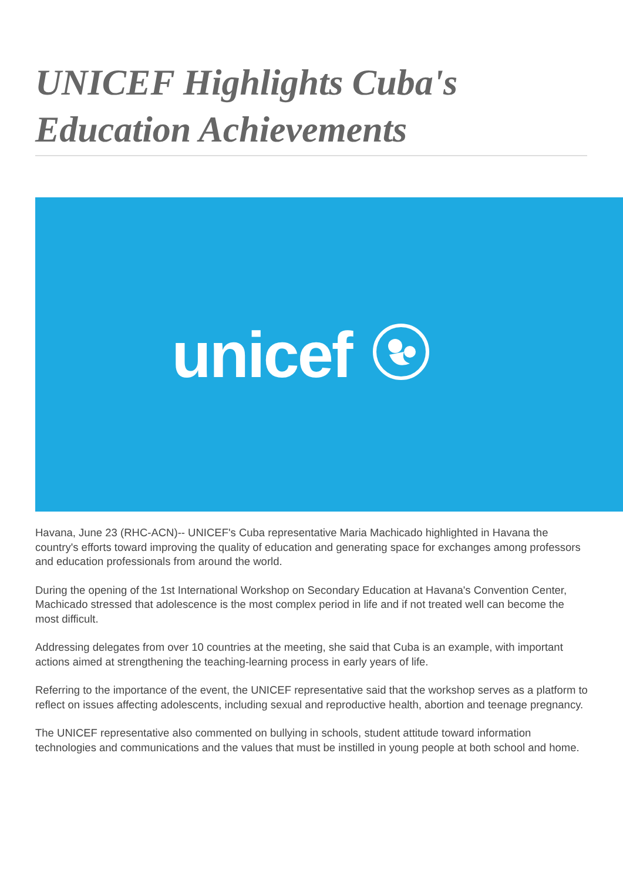UNICEF Highlights Cuba's Education Achievements
unicef
Havana, June 23 (RHC-ACN)-- UNICEF's Cuba representative Maria Machicado highlighted in Havana the country's efforts toward improving the quality of education and generating space for exchanges among professors and education professionals from around the world.
During the opening of the 1st International Workshop on Secondary Education at Havana's Convention Center, Machicado stressed that adolescence is the most complex period in life and if not treated well can become the most difficult.
Addressing delegates from over 10 countries at the meeting, she said that Cuba is an example, with important actions aimed at strengthening the teaching-learning process in early years of life.
Referring to the importance of the event, the UNICEF representative said that the workshop serves as a platform to reflect on issues affecting adolescents, including sexual and reproductive health, abortion and teenage pregnancy.
The UNICEF representative also commented on bullying in schools, student attitude toward information technologies and communications and the values that must be instilled in young people at both school and home.